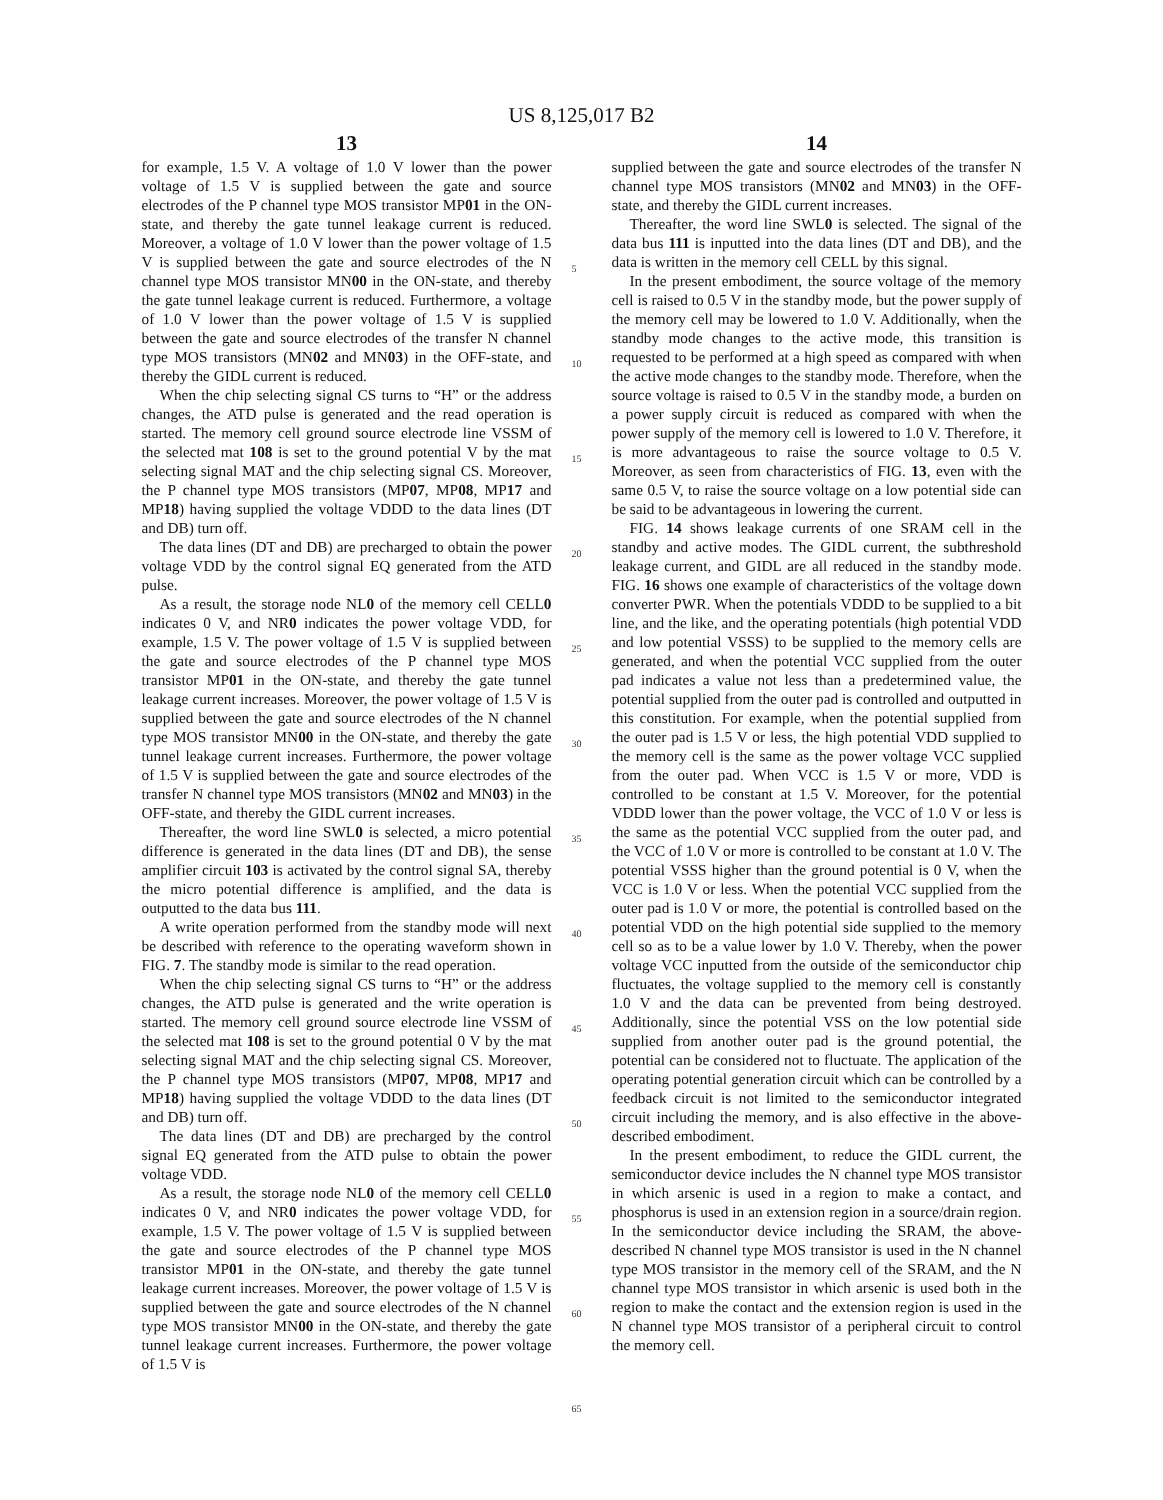US 8,125,017 B2
13
for example, 1.5 V. A voltage of 1.0 V lower than the power voltage of 1.5 V is supplied between the gate and source electrodes of the P channel type MOS transistor MP01 in the ON-state, and thereby the gate tunnel leakage current is reduced. Moreover, a voltage of 1.0 V lower than the power voltage of 1.5 V is supplied between the gate and source electrodes of the N channel type MOS transistor MN00 in the ON-state, and thereby the gate tunnel leakage current is reduced. Furthermore, a voltage of 1.0 V lower than the power voltage of 1.5 V is supplied between the gate and source electrodes of the transfer N channel type MOS transistors (MN02 and MN03) in the OFF-state, and thereby the GIDL current is reduced.
When the chip selecting signal CS turns to “H” or the address changes, the ATD pulse is generated and the read operation is started. The memory cell ground source electrode line VSSM of the selected mat 108 is set to the ground potential V by the mat selecting signal MAT and the chip selecting signal CS. Moreover, the P channel type MOS transistors (MP07, MP08, MP17 and MP18) having supplied the voltage VDDD to the data lines (DT and DB) turn off.
The data lines (DT and DB) are precharged to obtain the power voltage VDD by the control signal EQ generated from the ATD pulse.
As a result, the storage node NL0 of the memory cell CELL0 indicates 0 V, and NR0 indicates the power voltage VDD, for example, 1.5 V. The power voltage of 1.5 V is supplied between the gate and source electrodes of the P channel type MOS transistor MP01 in the ON-state, and thereby the gate tunnel leakage current increases. Moreover, the power voltage of 1.5 V is supplied between the gate and source electrodes of the N channel type MOS transistor MN00 in the ON-state, and thereby the gate tunnel leakage current increases. Furthermore, the power voltage of 1.5 V is supplied between the gate and source electrodes of the transfer N channel type MOS transistors (MN02 and MN03) in the OFF-state, and thereby the GIDL current increases.
Thereafter, the word line SWL0 is selected, a micro potential difference is generated in the data lines (DT and DB), the sense amplifier circuit 103 is activated by the control signal SA, thereby the micro potential difference is amplified, and the data is outputted to the data bus 111.
A write operation performed from the standby mode will next be described with reference to the operating waveform shown in FIG. 7. The standby mode is similar to the read operation.
When the chip selecting signal CS turns to “H” or the address changes, the ATD pulse is generated and the write operation is started. The memory cell ground source electrode line VSSM of the selected mat 108 is set to the ground potential 0 V by the mat selecting signal MAT and the chip selecting signal CS. Moreover, the P channel type MOS transistors (MP07, MP08, MP17 and MP18) having supplied the voltage VDDD to the data lines (DT and DB) turn off.
The data lines (DT and DB) are precharged by the control signal EQ generated from the ATD pulse to obtain the power voltage VDD.
As a result, the storage node NL0 of the memory cell CELL0 indicates 0 V, and NR0 indicates the power voltage VDD, for example, 1.5 V. The power voltage of 1.5 V is supplied between the gate and source electrodes of the P channel type MOS transistor MP01 in the ON-state, and thereby the gate tunnel leakage current increases. Moreover, the power voltage of 1.5 V is supplied between the gate and source electrodes of the N channel type MOS transistor MN00 in the ON-state, and thereby the gate tunnel leakage current increases. Furthermore, the power voltage of 1.5 V is
5
10
15
20
25
30
35
40
45
50
55
60
65
14
supplied between the gate and source electrodes of the transfer N channel type MOS transistors (MN02 and MN03) in the OFF-state, and thereby the GIDL current increases.
Thereafter, the word line SWL0 is selected. The signal of the data bus 111 is inputted into the data lines (DT and DB), and the data is written in the memory cell CELL by this signal.
In the present embodiment, the source voltage of the memory cell is raised to 0.5 V in the standby mode, but the power supply of the memory cell may be lowered to 1.0 V. Additionally, when the standby mode changes to the active mode, this transition is requested to be performed at a high speed as compared with when the active mode changes to the standby mode. Therefore, when the source voltage is raised to 0.5 V in the standby mode, a burden on a power supply circuit is reduced as compared with when the power supply of the memory cell is lowered to 1.0 V. Therefore, it is more advantageous to raise the source voltage to 0.5 V. Moreover, as seen from characteristics of FIG. 13, even with the same 0.5 V, to raise the source voltage on a low potential side can be said to be advantageous in lowering the current.
FIG. 14 shows leakage currents of one SRAM cell in the standby and active modes. The GIDL current, the subthreshold leakage current, and GIDL are all reduced in the standby mode. FIG. 16 shows one example of characteristics of the voltage down converter PWR. When the potentials VDDD to be supplied to a bit line, and the like, and the operating potentials (high potential VDD and low potential VSSS) to be supplied to the memory cells are generated, and when the potential VCC supplied from the outer pad indicates a value not less than a predetermined value, the potential supplied from the outer pad is controlled and outputted in this constitution. For example, when the potential supplied from the outer pad is 1.5 V or less, the high potential VDD supplied to the memory cell is the same as the power voltage VCC supplied from the outer pad. When VCC is 1.5 V or more, VDD is controlled to be constant at 1.5 V. Moreover, for the potential VDDD lower than the power voltage, the VCC of 1.0 V or less is the same as the potential VCC supplied from the outer pad, and the VCC of 1.0 V or more is controlled to be constant at 1.0 V. The potential VSSS higher than the ground potential is 0 V, when the VCC is 1.0 V or less. When the potential VCC supplied from the outer pad is 1.0 V or more, the potential is controlled based on the potential VDD on the high potential side supplied to the memory cell so as to be a value lower by 1.0 V. Thereby, when the power voltage VCC inputted from the outside of the semiconductor chip fluctuates, the voltage supplied to the memory cell is constantly 1.0 V and the data can be prevented from being destroyed. Additionally, since the potential VSS on the low potential side supplied from another outer pad is the ground potential, the potential can be considered not to fluctuate. The application of the operating potential generation circuit which can be controlled by a feedback circuit is not limited to the semiconductor integrated circuit including the memory, and is also effective in the above-described embodiment.
In the present embodiment, to reduce the GIDL current, the semiconductor device includes the N channel type MOS transistor in which arsenic is used in a region to make a contact, and phosphorus is used in an extension region in a source/drain region. In the semiconductor device including the SRAM, the above-described N channel type MOS transistor is used in the N channel type MOS transistor in the memory cell of the SRAM, and the N channel type MOS transistor in which arsenic is used both in the region to make the contact and the extension region is used in the N channel type MOS transistor of a peripheral circuit to control the memory cell.